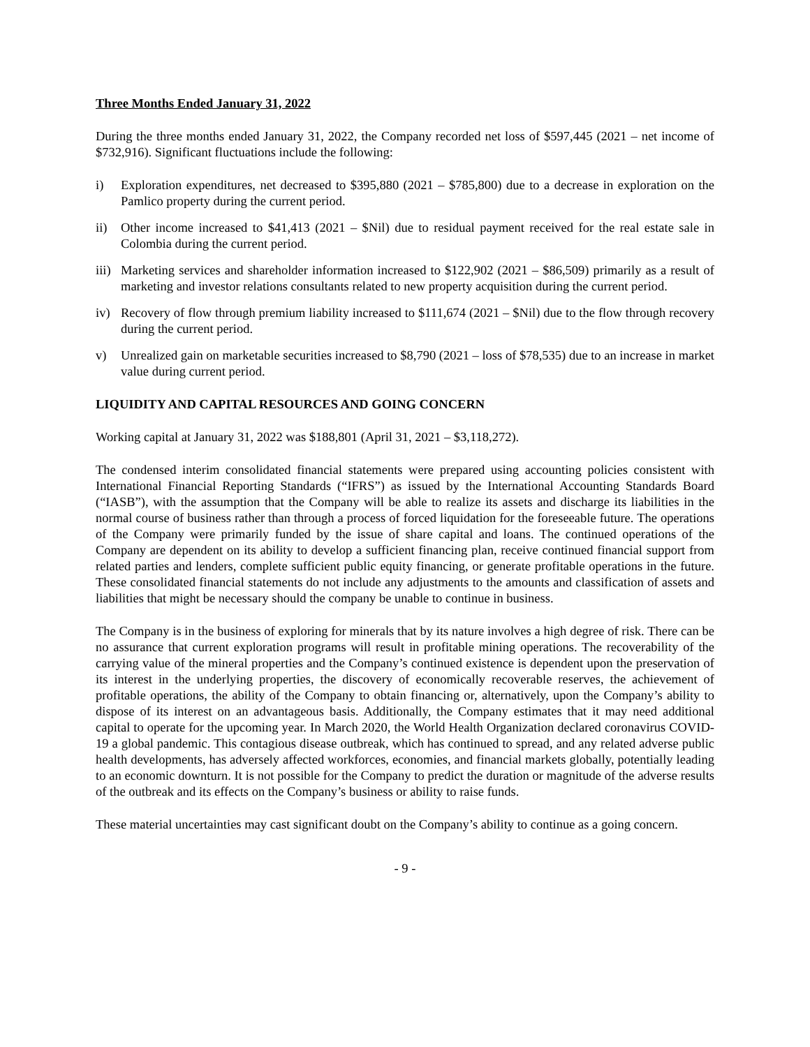Three Months Ended January 31, 2022
During the three months ended January 31, 2022, the Company recorded net loss of $597,445 (2021 – net income of $732,916). Significant fluctuations include the following:
i) Exploration expenditures, net decreased to $395,880 (2021 – $785,800) due to a decrease in exploration on the Pamlico property during the current period.
ii) Other income increased to $41,413 (2021 – $Nil) due to residual payment received for the real estate sale in Colombia during the current period.
iii) Marketing services and shareholder information increased to $122,902 (2021 – $86,509) primarily as a result of marketing and investor relations consultants related to new property acquisition during the current period.
iv) Recovery of flow through premium liability increased to $111,674 (2021 – $Nil) due to the flow through recovery during the current period.
v) Unrealized gain on marketable securities increased to $8,790 (2021 – loss of $78,535) due to an increase in market value during current period.
LIQUIDITY AND CAPITAL RESOURCES AND GOING CONCERN
Working capital at January 31, 2022 was $188,801 (April 31, 2021 – $3,118,272).
The condensed interim consolidated financial statements were prepared using accounting policies consistent with International Financial Reporting Standards (“IFRS”) as issued by the International Accounting Standards Board (“IASB”), with the assumption that the Company will be able to realize its assets and discharge its liabilities in the normal course of business rather than through a process of forced liquidation for the foreseeable future. The operations of the Company were primarily funded by the issue of share capital and loans. The continued operations of the Company are dependent on its ability to develop a sufficient financing plan, receive continued financial support from related parties and lenders, complete sufficient public equity financing, or generate profitable operations in the future. These consolidated financial statements do not include any adjustments to the amounts and classification of assets and liabilities that might be necessary should the company be unable to continue in business.
The Company is in the business of exploring for minerals that by its nature involves a high degree of risk. There can be no assurance that current exploration programs will result in profitable mining operations. The recoverability of the carrying value of the mineral properties and the Company’s continued existence is dependent upon the preservation of its interest in the underlying properties, the discovery of economically recoverable reserves, the achievement of profitable operations, the ability of the Company to obtain financing or, alternatively, upon the Company’s ability to dispose of its interest on an advantageous basis. Additionally, the Company estimates that it may need additional capital to operate for the upcoming year. In March 2020, the World Health Organization declared coronavirus COVID-19 a global pandemic. This contagious disease outbreak, which has continued to spread, and any related adverse public health developments, has adversely affected workforces, economies, and financial markets globally, potentially leading to an economic downturn. It is not possible for the Company to predict the duration or magnitude of the adverse results of the outbreak and its effects on the Company’s business or ability to raise funds.
These material uncertainties may cast significant doubt on the Company’s ability to continue as a going concern.
- 9 -